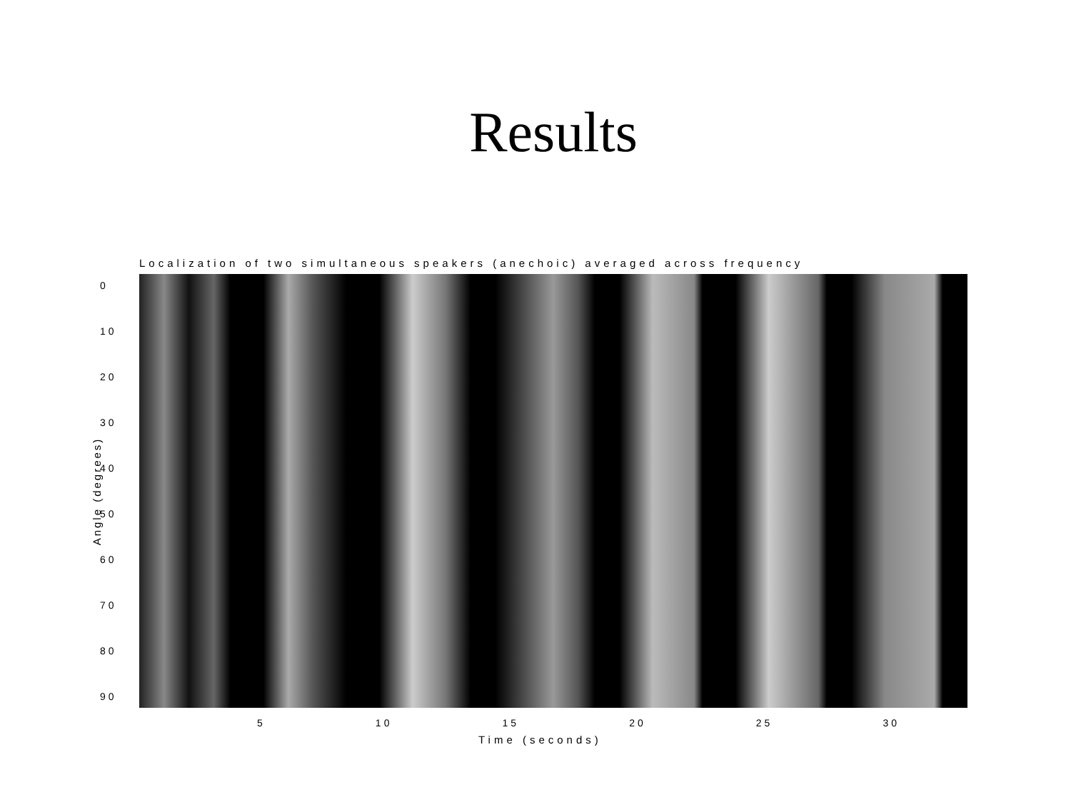Results
Localization of two simultaneous speakers (anechoic) averaged across frequency
0
10
20
30
40
50
60
70
80
90
Angle (degrees)
5 10 15 20 25 30
Time (seconds)